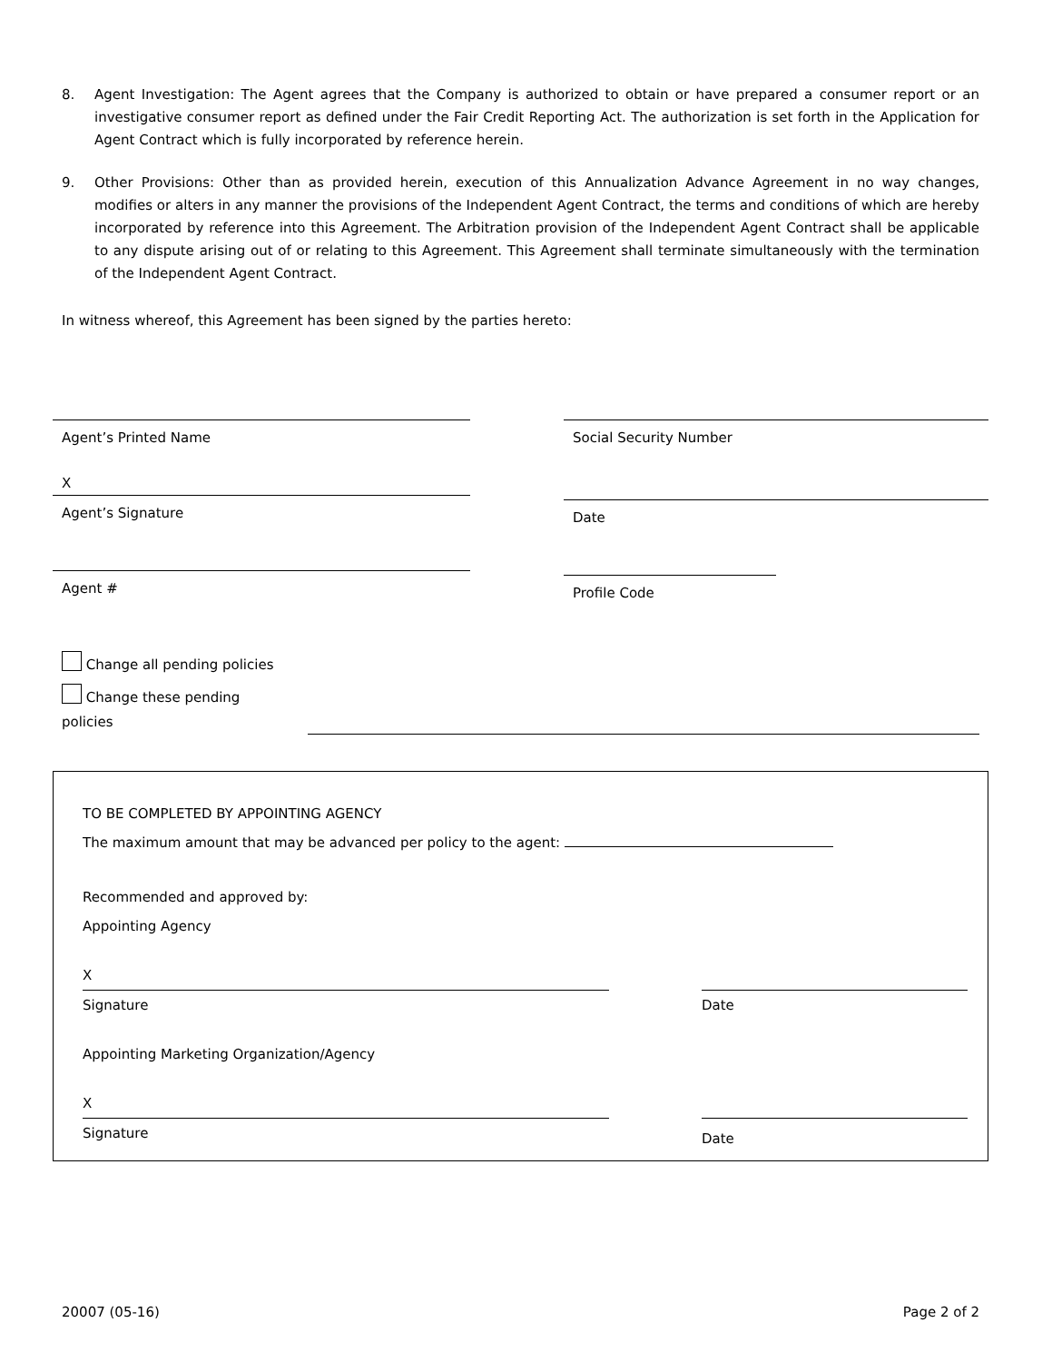8. Agent Investigation: The Agent agrees that the Company is authorized to obtain or have prepared a consumer report or an investigative consumer report as defined under the Fair Credit Reporting Act. The authorization is set forth in the Application for Agent Contract which is fully incorporated by reference herein.
9. Other Provisions: Other than as provided herein, execution of this Annualization Advance Agreement in no way changes, modifies or alters in any manner the provisions of the Independent Agent Contract, the terms and conditions of which are hereby incorporated by reference into this Agreement. The Arbitration provision of the Independent Agent Contract shall be applicable to any dispute arising out of or relating to this Agreement. This Agreement shall terminate simultaneously with the termination of the Independent Agent Contract.
In witness whereof, this Agreement has been signed by the parties hereto:
Agent’s Printed Name
X
Agent’s Signature
Agent #
Social Security Number
Date
Profile Code
Change all pending policies
Change these pending
policies
TO BE COMPLETED BY APPOINTING AGENCY
The maximum amount that may be advanced per policy to the agent:
Recommended and approved by:
Appointing Agency
X
Signature Date
Appointing Marketing Organization/Agency
X
Signature
Date
20007 (05-16) Page 2 of 2